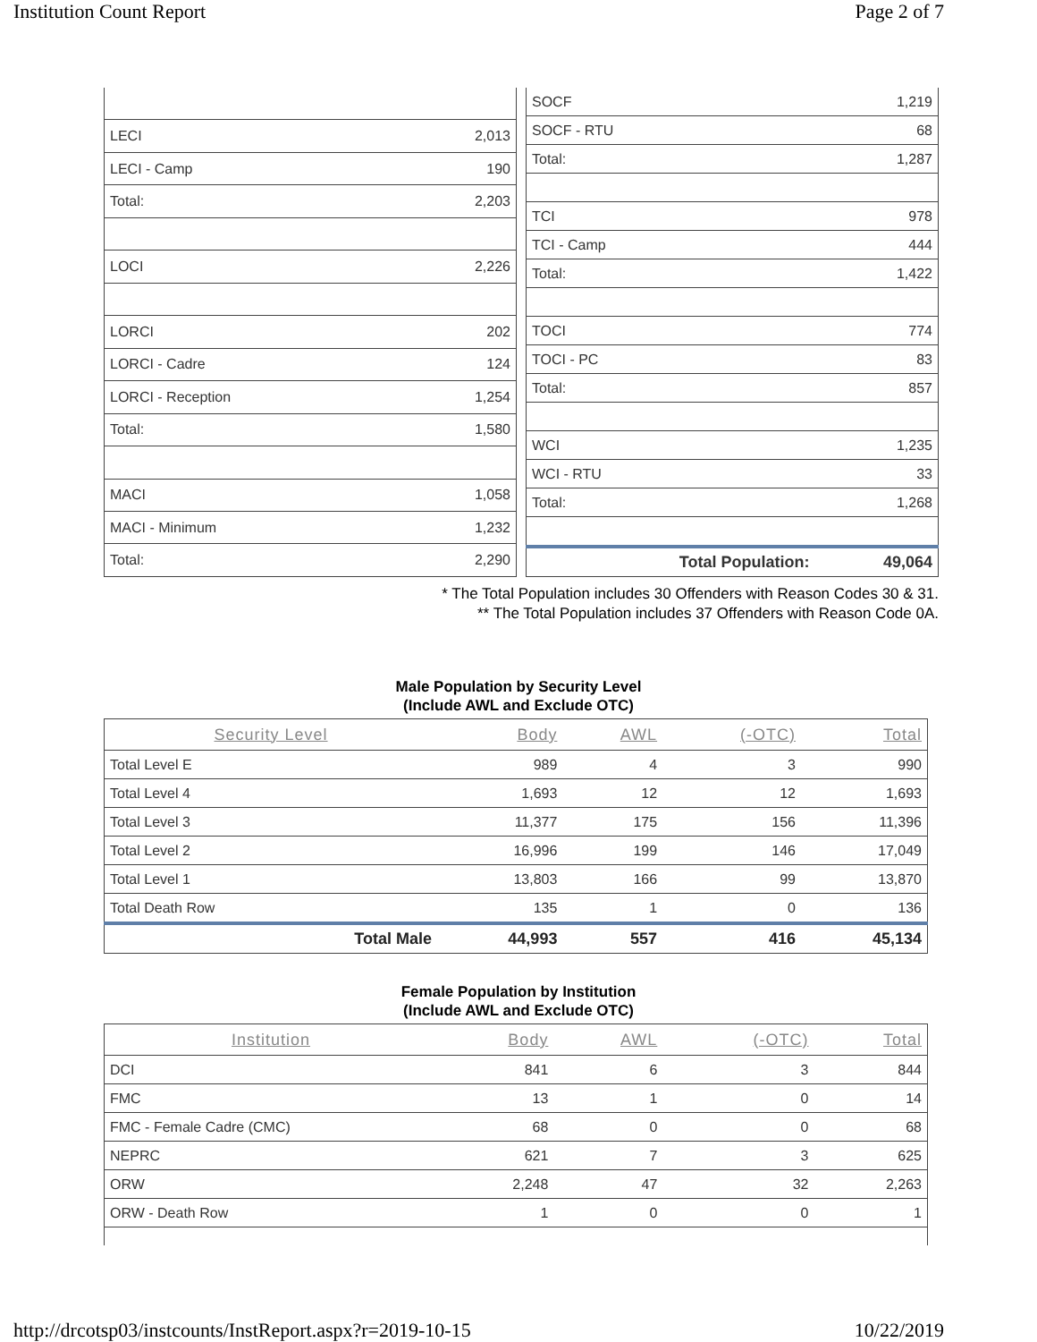Institution Count Report Page 2 of 7
| LECI | 2,013 |
| LECI - Camp | 190 |
| Total: | 2,203 |
| LOCI | 2,226 |
| LORCI | 202 |
| LORCI - Cadre | 124 |
| LORCI - Reception | 1,254 |
| Total: | 1,580 |
| MACI | 1,058 |
| MACI - Minimum | 1,232 |
| Total: | 2,290 |
| SOCF | 1,219 |
| SOCF - RTU | 68 |
| Total: | 1,287 |
| TCI | 978 |
| TCI - Camp | 444 |
| Total: | 1,422 |
| TOCI | 774 |
| TOCI - PC | 83 |
| Total: | 857 |
| WCI | 1,235 |
| WCI - RTU | 33 |
| Total: | 1,268 |
| Total Population: | 49,064 |
* The Total Population includes 30 Offenders with Reason Codes 30 & 31.
** The Total Population includes 37 Offenders with Reason Code 0A.
Male Population by Security Level
(Include AWL and Exclude OTC)
| Security Level | Body | AWL | (-OTC) | Total |
| --- | --- | --- | --- | --- |
| Total Level E | 989 | 4 | 3 | 990 |
| Total Level 4 | 1,693 | 12 | 12 | 1,693 |
| Total Level 3 | 11,377 | 175 | 156 | 11,396 |
| Total Level 2 | 16,996 | 199 | 146 | 17,049 |
| Total Level 1 | 13,803 | 166 | 99 | 13,870 |
| Total Death Row | 135 | 1 | 0 | 136 |
| Total Male | 44,993 | 557 | 416 | 45,134 |
Female Population by Institution
(Include AWL and Exclude OTC)
| Institution | Body | AWL | (-OTC) | Total |
| --- | --- | --- | --- | --- |
| DCI | 841 | 6 | 3 | 844 |
| FMC | 13 | 1 | 0 | 14 |
| FMC - Female Cadre (CMC) | 68 | 0 | 0 | 68 |
| NEPRC | 621 | 7 | 3 | 625 |
| ORW | 2,248 | 47 | 32 | 2,263 |
| ORW - Death Row | 1 | 0 | 0 | 1 |
http://drcotsp03/instcounts/InstReport.aspx?r=2019-10-15 10/22/2019